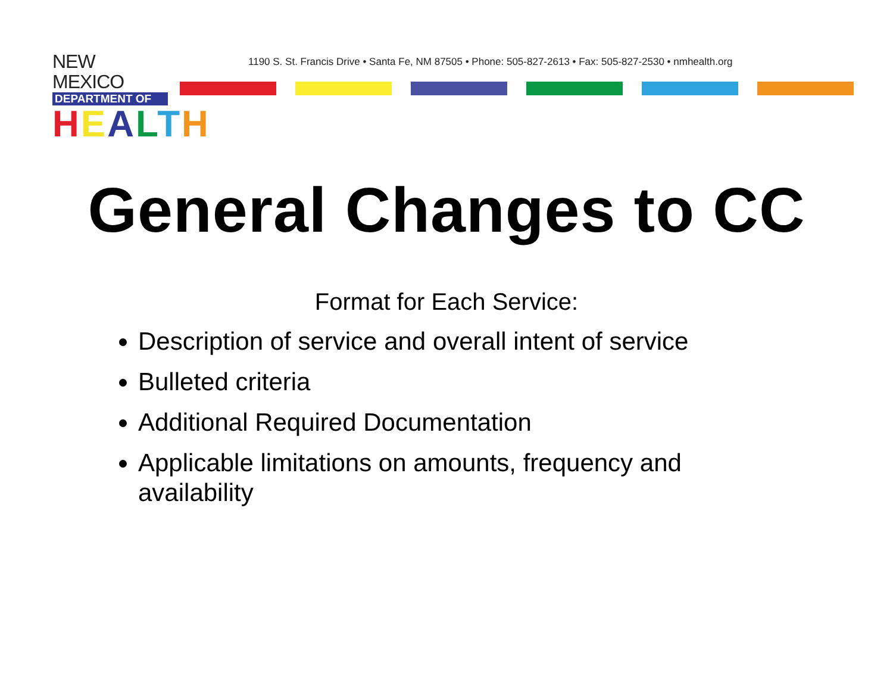NEW MEXICO
DEPARTMENT OF
HEALTH
1190 S. St. Francis Drive • Santa Fe, NM 87505 • Phone: 505-827-2613 • Fax: 505-827-2530 • nmhealth.org
General Changes to CC
Format for Each Service:
Description of service and overall intent of service
Bulleted criteria
Additional Required Documentation
Applicable limitations on amounts, frequency and availability